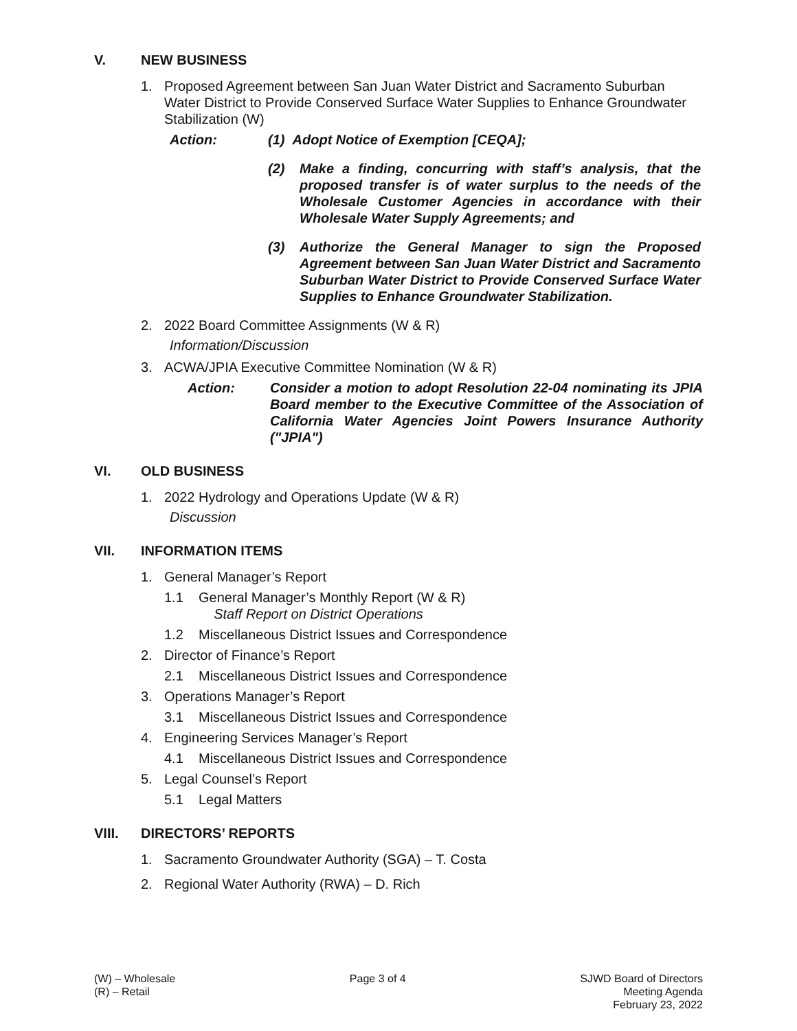V. NEW BUSINESS
1. Proposed Agreement between San Juan Water District and Sacramento Suburban Water District to Provide Conserved Surface Water Supplies to Enhance Groundwater Stabilization (W)
Action: (1) Adopt Notice of Exemption [CEQA];
(2) Make a finding, concurring with staff’s analysis, that the proposed transfer is of water surplus to the needs of the Wholesale Customer Agencies in accordance with their Wholesale Water Supply Agreements; and
(3) Authorize the General Manager to sign the Proposed Agreement between San Juan Water District and Sacramento Suburban Water District to Provide Conserved Surface Water Supplies to Enhance Groundwater Stabilization.
2. 2022 Board Committee Assignments (W & R)
Information/Discussion
3. ACWA/JPIA Executive Committee Nomination (W & R)
Action: Consider a motion to adopt Resolution 22-04 nominating its JPIA Board member to the Executive Committee of the Association of California Water Agencies Joint Powers Insurance Authority ("JPIA")
VI. OLD BUSINESS
1. 2022 Hydrology and Operations Update (W & R)
Discussion
VII. INFORMATION ITEMS
1. General Manager’s Report
1.1 General Manager’s Monthly Report (W & R)
Staff Report on District Operations
1.2 Miscellaneous District Issues and Correspondence
2. Director of Finance’s Report
2.1 Miscellaneous District Issues and Correspondence
3. Operations Manager’s Report
3.1 Miscellaneous District Issues and Correspondence
4. Engineering Services Manager’s Report
4.1 Miscellaneous District Issues and Correspondence
5. Legal Counsel’s Report
5.1 Legal Matters
VIII. DIRECTORS’ REPORTS
1. Sacramento Groundwater Authority (SGA) – T. Costa
2. Regional Water Authority (RWA) – D. Rich
(W) – Wholesale
(R) – Retail
Page 3 of 4 SJWD Board of Directors
Meeting Agenda
February 23, 2022